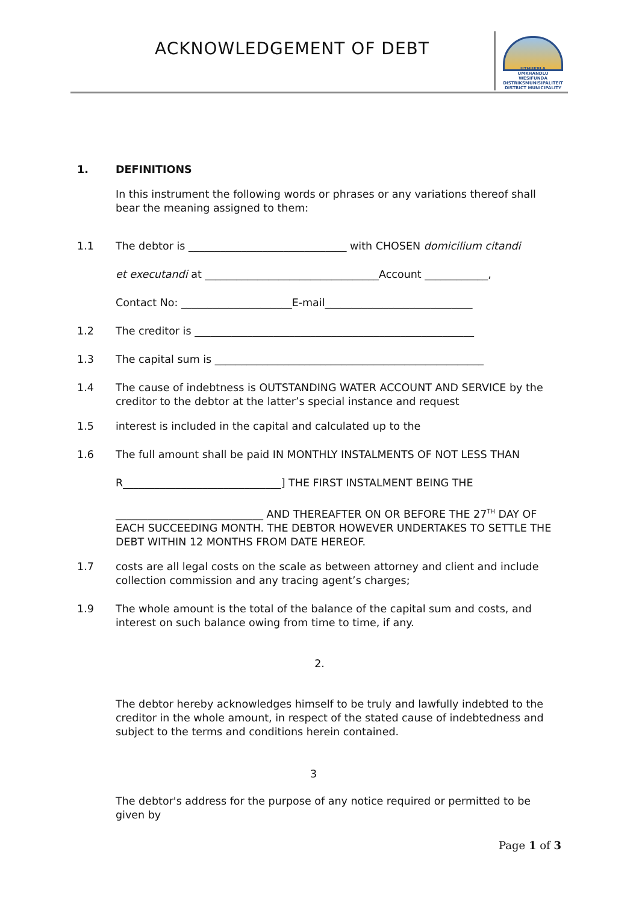ACKNOWLEDGEMENT OF DEBT
UTHUKELA
UMKHANDLU WESIFUNDA
DISTRIKSMUNISIPALITEIT
DISTRICT MUNICIPALITY
1. DEFINITIONS
In this instrument the following words or phrases or any variations thereof shall bear the meaning assigned to them:
1.1 The debtor is ______________________________ with CHOSEN domicilium citandi
et executandi at _________________________________Account ____________,
Contact No: _____________________E-mail____________________________
1.2 The creditor is _____________________________________________________
1.3 The capital sum is ___________________________________________________
1.4 The cause of indebtness is OUTSTANDING WATER ACCOUNT AND SERVICE by the creditor to the debtor at the latter’s special instance and request
1.5 interest is included in the capital and calculated up to the
1.6 The full amount shall be paid IN MONTHLY INSTALMENTS OF NOT LESS THAN
R______________________________] THE FIRST INSTALMENT BEING THE
____________________________ AND THEREAFTER ON OR BEFORE THE 27<sup>TH</sup> DAY OF EACH SUCCEEDING MONTH. THE DEBTOR HOWEVER UNDERTAKES TO SETTLE THE DEBT WITHIN 12 MONTHS FROM DATE HEREOF.
1.7 costs are all legal costs on the scale as between attorney and client and include collection commission and any tracing agent’s charges;
1.9 The whole amount is the total of the balance of the capital sum and costs, and interest on such balance owing from time to time, if any.
2.
The debtor hereby acknowledges himself to be truly and lawfully indebted to the creditor in the whole amount, in respect of the stated cause of indebtedness and subject to the terms and conditions herein contained.
3
The debtor's address for the purpose of any notice required or permitted to be given by
Page 1 of 3